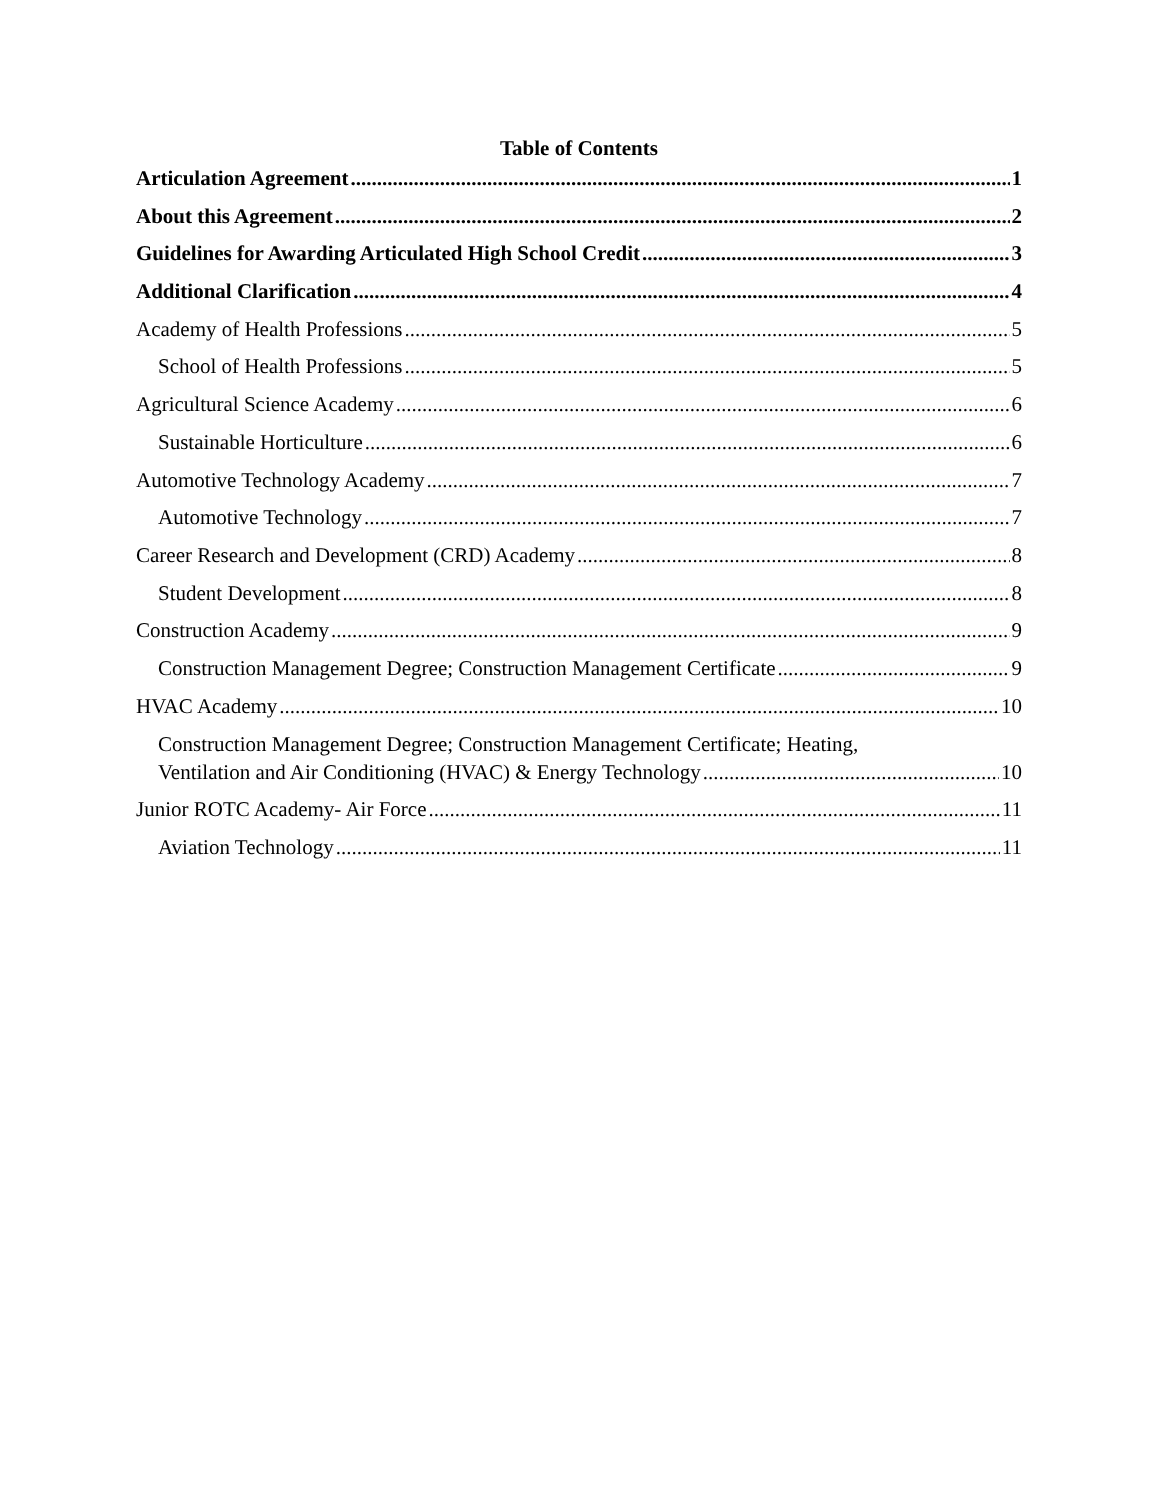Table of Contents
Articulation Agreement 1
About this Agreement 2
Guidelines for Awarding Articulated High School Credit 3
Additional Clarification 4
Academy of Health Professions 5
School of Health Professions 5
Agricultural Science Academy 6
Sustainable Horticulture 6
Automotive Technology Academy 7
Automotive Technology 7
Career Research and Development (CRD) Academy 8
Student Development 8
Construction Academy 9
Construction Management Degree; Construction Management Certificate 9
HVAC Academy 10
Construction Management Degree; Construction Management Certificate; Heating,
Ventilation and Air Conditioning (HVAC) & Energy Technology 10
Junior ROTC Academy- Air Force 11
Aviation Technology 11